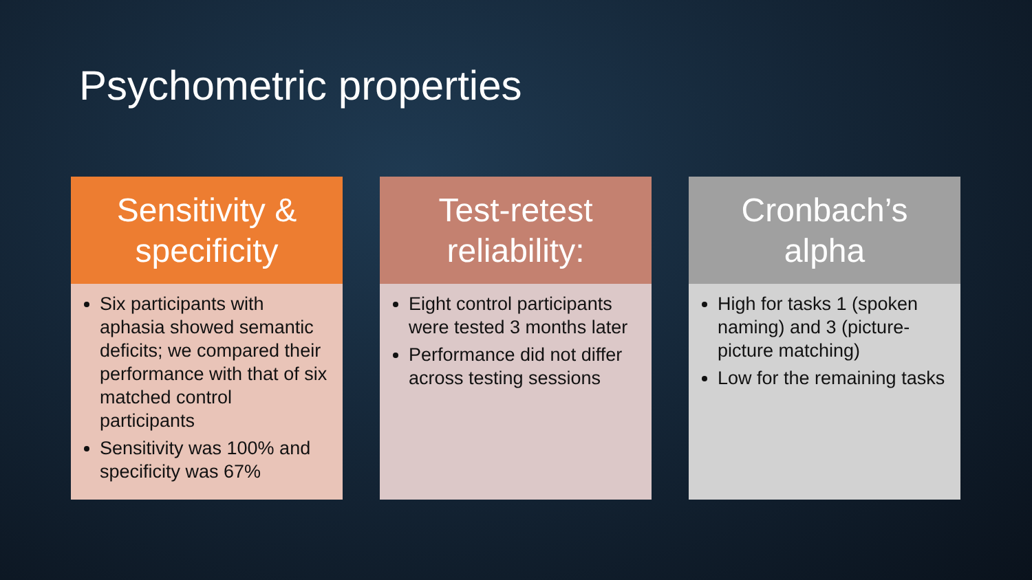Psychometric properties
Sensitivity &
specificity
Six participants with aphasia showed semantic deficits; we compared their performance with that of six matched control participants
Sensitivity was 100% and specificity was 67%
Test-retest
reliability:
Eight control participants were tested 3 months later
Performance did not differ across testing sessions
Cronbach’s
alpha
High for tasks 1 (spoken naming) and 3 (picture-picture matching)
Low for the remaining tasks